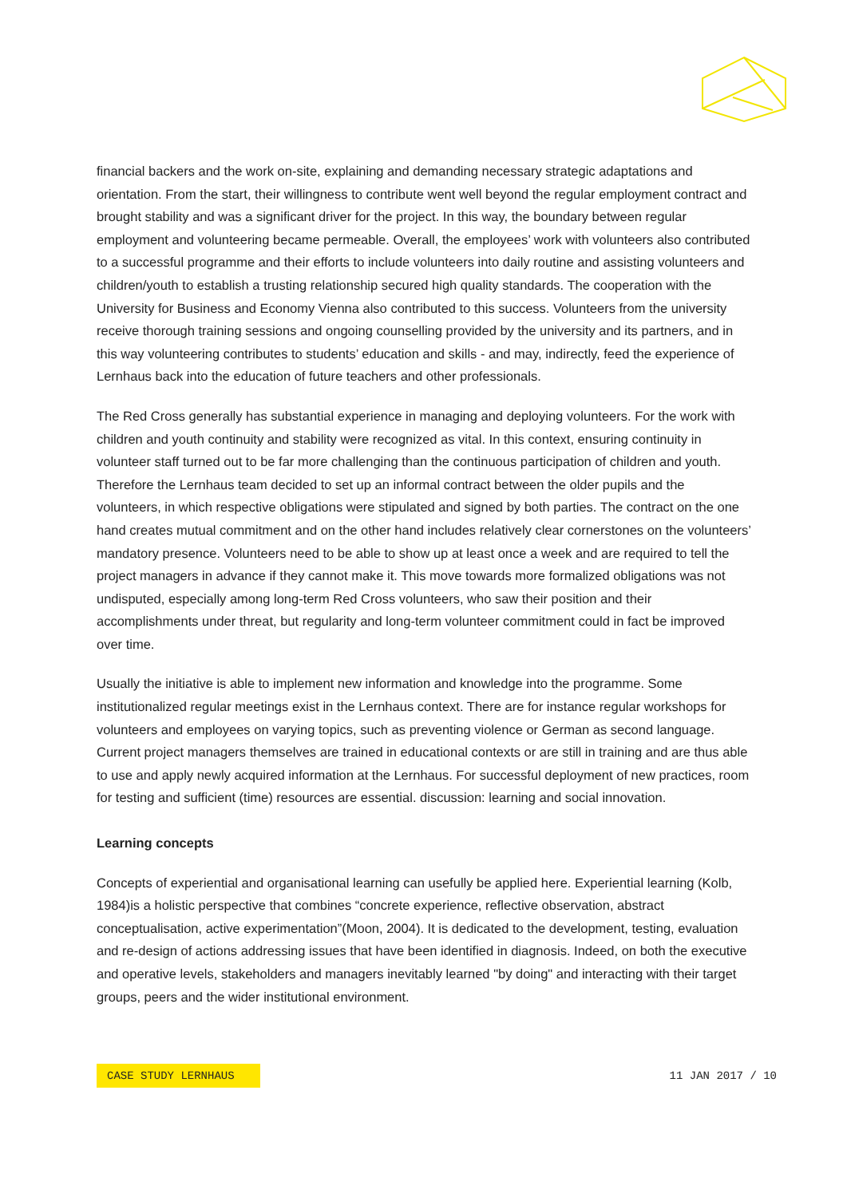financial backers and the work on-site, explaining and demanding necessary strategic adaptations and orientation. From the start, their willingness to contribute went well beyond the regular employment contract and brought stability and was a significant driver for the project. In this way, the boundary between regular employment and volunteering became permeable. Overall, the employees’ work with volunteers also contributed to a successful programme and their efforts to include volunteers into daily routine and assisting volunteers and children/youth to establish a trusting relationship secured high quality standards. The cooperation with the University for Business and Economy Vienna also contributed to this success. Volunteers from the university receive thorough training sessions and ongoing counselling provided by the university and its partners, and in this way volunteering contributes to students’ education and skills - and may, indirectly, feed the experience of Lernhaus back into the education of future teachers and other professionals.
The Red Cross generally has substantial experience in managing and deploying volunteers. For the work with children and youth continuity and stability were recognized as vital. In this context, ensuring continuity in volunteer staff turned out to be far more challenging than the continuous participation of children and youth. Therefore the Lernhaus team decided to set up an informal contract between the older pupils and the volunteers, in which respective obligations were stipulated and signed by both parties. The contract on the one hand creates mutual commitment and on the other hand includes relatively clear cornerstones on the volunteers’ mandatory presence. Volunteers need to be able to show up at least once a week and are required to tell the project managers in advance if they cannot make it. This move towards more formalized obligations was not undisputed, especially among long-term Red Cross volunteers, who saw their position and their accomplishments under threat, but regularity and long-term volunteer commitment could in fact be improved over time.
Usually the initiative is able to implement new information and knowledge into the programme. Some institutionalized regular meetings exist in the Lernhaus context. There are for instance regular workshops for volunteers and employees on varying topics, such as preventing violence or German as second language. Current project managers themselves are trained in educational contexts or are still in training and are thus able to use and apply newly acquired information at the Lernhaus. For successful deployment of new practices, room for testing and sufficient (time) resources are essential. discussion: learning and social innovation.
Learning concepts
Concepts of experiential and organisational learning can usefully be applied here. Experiential learning (Kolb, 1984)is a holistic perspective that combines “concrete experience, reflective observation, abstract conceptualisation, active experimentation”(Moon, 2004). It is dedicated to the development, testing, evaluation and re-design of actions addressing issues that have been identified in diagnosis. Indeed, on both the executive and operative levels, stakeholders and managers inevitably learned "by doing" and interacting with their target groups, peers and the wider institutional environment.
CASE STUDY LERNHAUS 11 JAN 2017 / 10